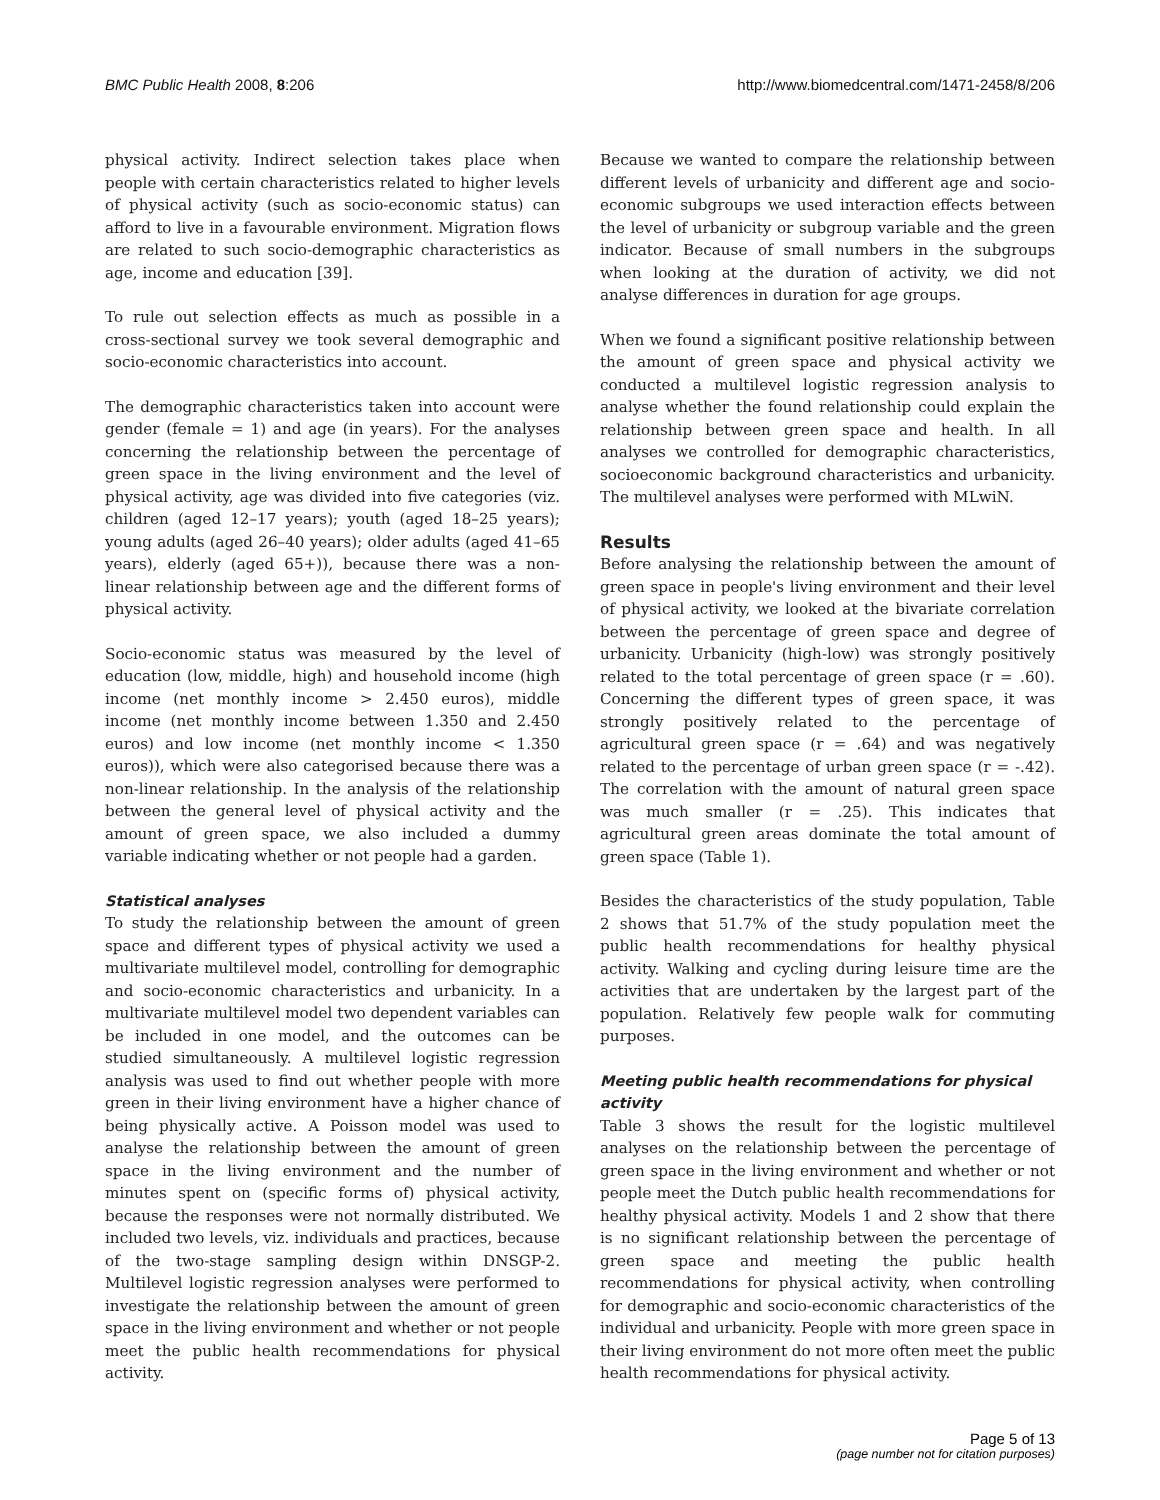BMC Public Health 2008, 8:206 http://www.biomedcentral.com/1471-2458/8/206
physical activity. Indirect selection takes place when people with certain characteristics related to higher levels of physical activity (such as socio-economic status) can afford to live in a favourable environment. Migration flows are related to such socio-demographic characteristics as age, income and education [39].
To rule out selection effects as much as possible in a cross-sectional survey we took several demographic and socio-economic characteristics into account.
The demographic characteristics taken into account were gender (female = 1) and age (in years). For the analyses concerning the relationship between the percentage of green space in the living environment and the level of physical activity, age was divided into five categories (viz. children (aged 12–17 years); youth (aged 18–25 years); young adults (aged 26–40 years); older adults (aged 41–65 years), elderly (aged 65+)), because there was a non-linear relationship between age and the different forms of physical activity.
Socio-economic status was measured by the level of education (low, middle, high) and household income (high income (net monthly income > 2.450 euros), middle income (net monthly income between 1.350 and 2.450 euros) and low income (net monthly income < 1.350 euros)), which were also categorised because there was a non-linear relationship. In the analysis of the relationship between the general level of physical activity and the amount of green space, we also included a dummy variable indicating whether or not people had a garden.
Statistical analyses
To study the relationship between the amount of green space and different types of physical activity we used a multivariate multilevel model, controlling for demographic and socio-economic characteristics and urbanicity. In a multivariate multilevel model two dependent variables can be included in one model, and the outcomes can be studied simultaneously. A multilevel logistic regression analysis was used to find out whether people with more green in their living environment have a higher chance of being physically active. A Poisson model was used to analyse the relationship between the amount of green space in the living environment and the number of minutes spent on (specific forms of) physical activity, because the responses were not normally distributed. We included two levels, viz. individuals and practices, because of the two-stage sampling design within DNSGP-2. Multilevel logistic regression analyses were performed to investigate the relationship between the amount of green space in the living environment and whether or not people meet the public health recommendations for physical activity.
Because we wanted to compare the relationship between different levels of urbanicity and different age and socio-economic subgroups we used interaction effects between the level of urbanicity or subgroup variable and the green indicator. Because of small numbers in the subgroups when looking at the duration of activity, we did not analyse differences in duration for age groups.
When we found a significant positive relationship between the amount of green space and physical activity we conducted a multilevel logistic regression analysis to analyse whether the found relationship could explain the relationship between green space and health. In all analyses we controlled for demographic characteristics, socioeconomic background characteristics and urbanicity. The multilevel analyses were performed with MLwiN.
Results
Before analysing the relationship between the amount of green space in people's living environment and their level of physical activity, we looked at the bivariate correlation between the percentage of green space and degree of urbanicity. Urbanicity (high-low) was strongly positively related to the total percentage of green space (r = .60). Concerning the different types of green space, it was strongly positively related to the percentage of agricultural green space (r = .64) and was negatively related to the percentage of urban green space (r = -.42). The correlation with the amount of natural green space was much smaller (r = .25). This indicates that agricultural green areas dominate the total amount of green space (Table 1).
Besides the characteristics of the study population, Table 2 shows that 51.7% of the study population meet the public health recommendations for healthy physical activity. Walking and cycling during leisure time are the activities that are undertaken by the largest part of the population. Relatively few people walk for commuting purposes.
Meeting public health recommendations for physical activity
Table 3 shows the result for the logistic multilevel analyses on the relationship between the percentage of green space in the living environment and whether or not people meet the Dutch public health recommendations for healthy physical activity. Models 1 and 2 show that there is no significant relationship between the percentage of green space and meeting the public health recommendations for physical activity, when controlling for demographic and socio-economic characteristics of the individual and urbanicity. People with more green space in their living environment do not more often meet the public health recommendations for physical activity.
Page 5 of 13
(page number not for citation purposes)